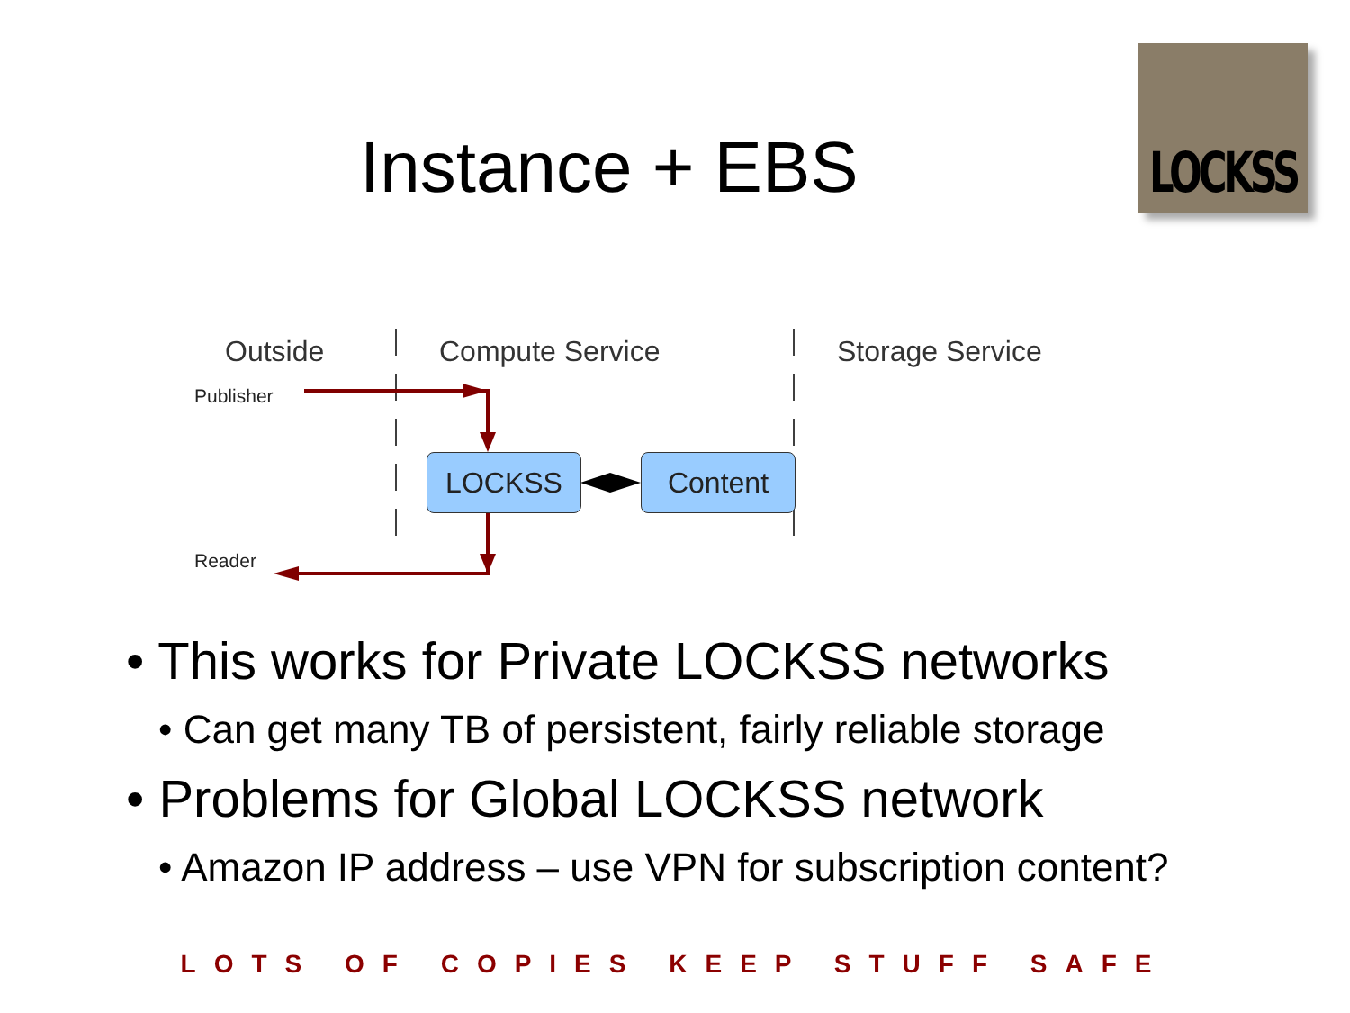Instance + EBS
LOCKSS
Outside Compute Service Storage Service
Publisher
Reader
LOCKSS Content
• This works for Private LOCKSS networks
• Can get many TB of persistent, fairly reliable storage
• Problems for Global LOCKSS network
• Amazon IP address – use VPN for subscription content?
LOTS OF COPIES KEEP STUFF SAFE